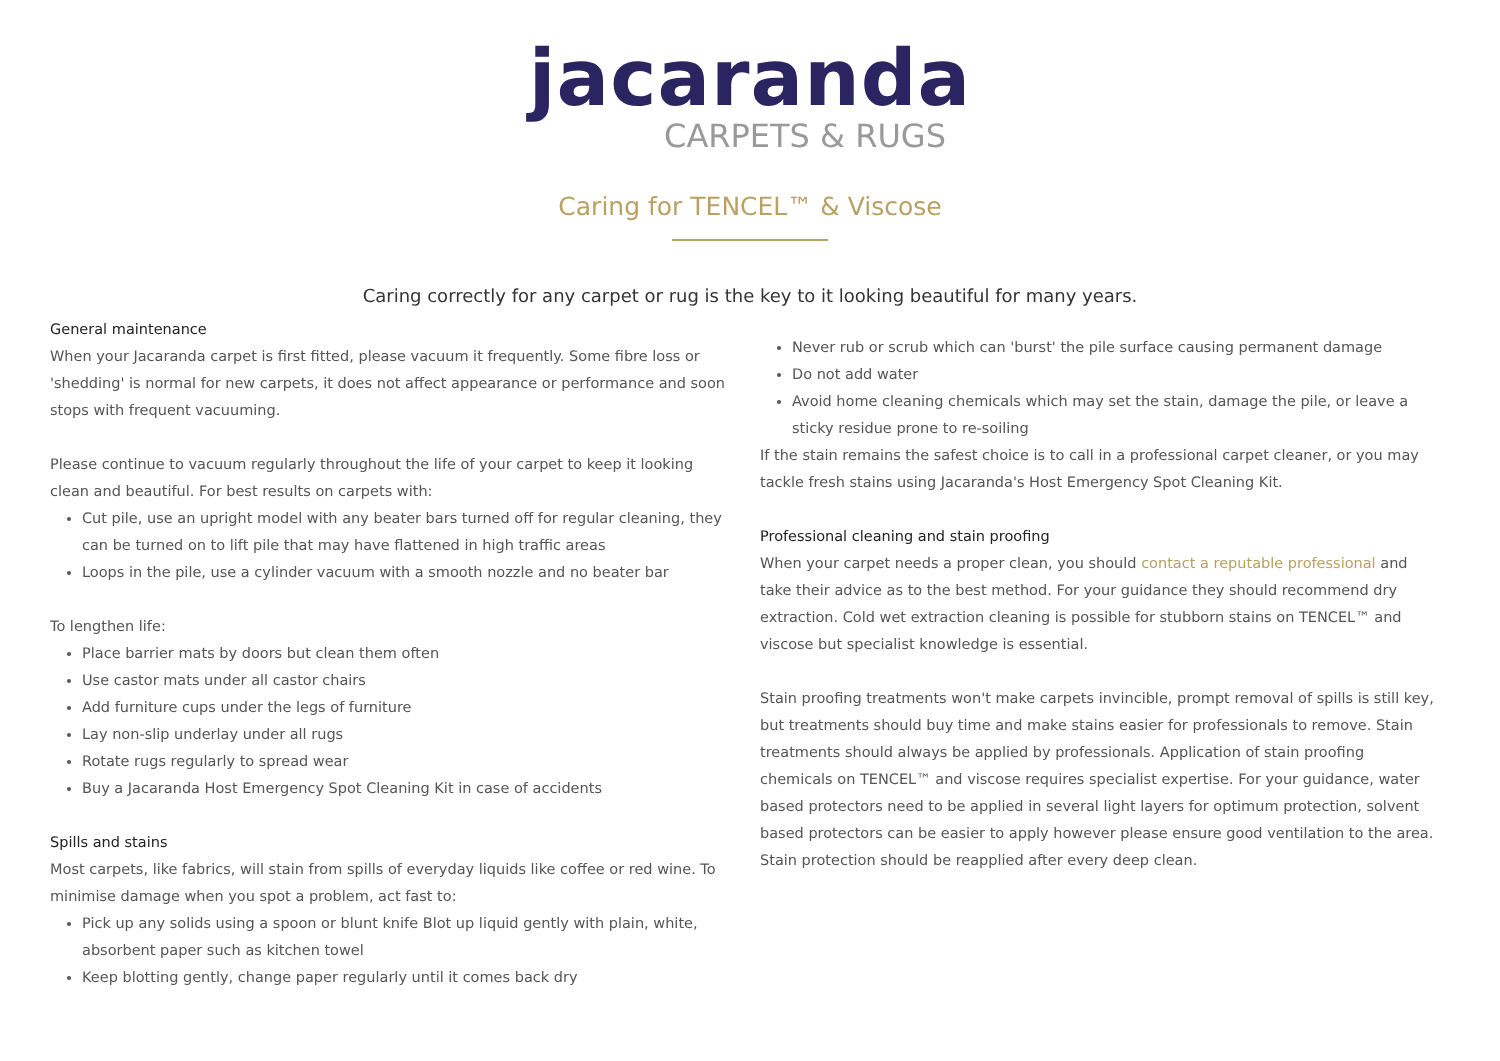jacaranda
CARPETS & RUGS
Caring for TENCEL™ & Viscose
Caring correctly for any carpet or rug is the key to it looking beautiful for many years.
General maintenance
When your Jacaranda carpet is first fitted, please vacuum it frequently. Some fibre loss or 'shedding' is normal for new carpets, it does not affect appearance or performance and soon stops with frequent vacuuming.
Please continue to vacuum regularly throughout the life of your carpet to keep it looking clean and beautiful. For best results on carpets with:
Cut pile, use an upright model with any beater bars turned off for regular cleaning, they can be turned on to lift pile that may have flattened in high traffic areas
Loops in the pile, use a cylinder vacuum with a smooth nozzle and no beater bar
To lengthen life:
Place barrier mats by doors but clean them often
Use castor mats under all castor chairs
Add furniture cups under the legs of furniture
Lay non-slip underlay under all rugs
Rotate rugs regularly to spread wear
Buy a Jacaranda Host Emergency Spot Cleaning Kit in case of accidents
Spills and stains
Most carpets, like fabrics, will stain from spills of everyday liquids like coffee or red wine. To minimise damage when you spot a problem, act fast to:
Pick up any solids using a spoon or blunt knife Blot up liquid gently with plain, white, absorbent paper such as kitchen towel
Keep blotting gently, change paper regularly until it comes back dry
Never rub or scrub which can 'burst' the pile surface causing permanent damage
Do not add water
Avoid home cleaning chemicals which may set the stain, damage the pile, or leave a sticky residue prone to re-soiling
If the stain remains the safest choice is to call in a professional carpet cleaner, or you may tackle fresh stains using Jacaranda's Host Emergency Spot Cleaning Kit.
Professional cleaning and stain proofing
When your carpet needs a proper clean, you should contact a reputable professional and take their advice as to the best method. For your guidance they should recommend dry extraction. Cold wet extraction cleaning is possible for stubborn stains on TENCEL™ and viscose but specialist knowledge is essential.
Stain proofing treatments won't make carpets invincible, prompt removal of spills is still key, but treatments should buy time and make stains easier for professionals to remove. Stain treatments should always be applied by professionals. Application of stain proofing chemicals on TENCEL™ and viscose requires specialist expertise. For your guidance, water based protectors need to be applied in several light layers for optimum protection, solvent based protectors can be easier to apply however please ensure good ventilation to the area. Stain protection should be reapplied after every deep clean.